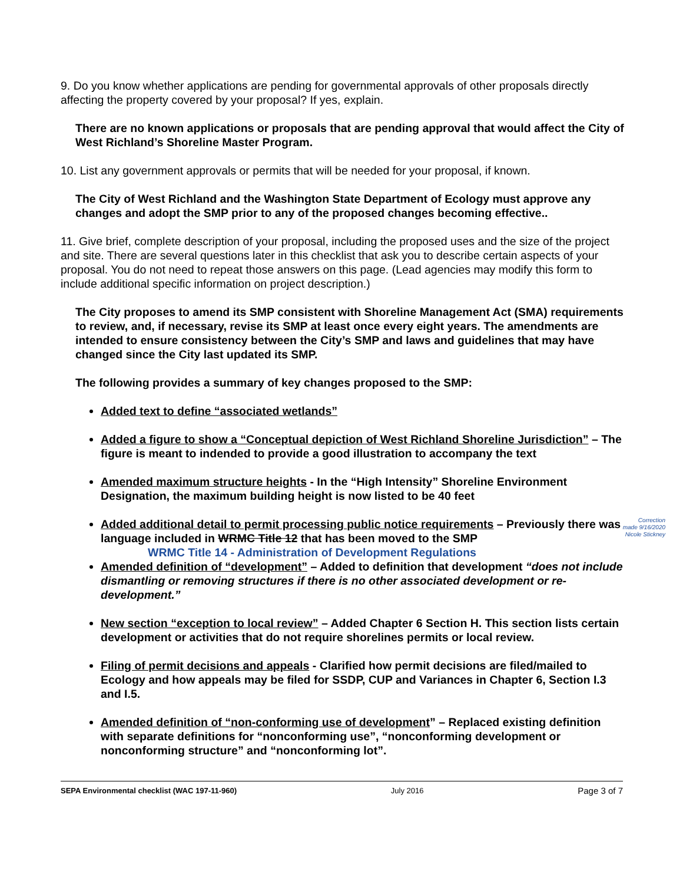9. Do you know whether applications are pending for governmental approvals of other proposals directly affecting the property covered by your proposal? If yes, explain.
There are no known applications or proposals that are pending approval that would affect the City of West Richland’s Shoreline Master Program.
10. List any government approvals or permits that will be needed for your proposal, if known.
The City of West Richland and the Washington State Department of Ecology must approve any changes and adopt the SMP prior to any of the proposed changes becoming effective..
11. Give brief, complete description of your proposal, including the proposed uses and the size of the project and site. There are several questions later in this checklist that ask you to describe certain aspects of your proposal. You do not need to repeat those answers on this page. (Lead agencies may modify this form to include additional specific information on project description.)
The City proposes to amend its SMP consistent with Shoreline Management Act (SMA) requirements to review, and, if necessary, revise its SMP at least once every eight years. The amendments are intended to ensure consistency between the City’s SMP and laws and guidelines that may have changed since the City last updated its SMP.
The following provides a summary of key changes proposed to the SMP:
Added text to define “associated wetlands”
Added a figure to show a “Conceptual depiction of West Richland Shoreline Jurisdiction” – The figure is meant to indended to provide a good illustration to accompany the text
Amended maximum structure heights - In the “High Intensity” Shoreline Environment Designation, the maximum building height is now listed to be 40 feet
Correction
made 9/16/2020
Nicole Stickney Added additional detail to permit processing public notice requirements – Previously there was language included in WRMC Title 12 that has been moved to the SMP
WRMC Title 14 - Administration of Development Regulations
Amended definition of “development” – Added to definition that development “does not include dismantling or removing structures if there is no other associated development or re-development.”
New section “exception to local review” – Added Chapter 6 Section H. This section lists certain development or activities that do not require shorelines permits or local review.
Filing of permit decisions and appeals - Clarified how permit decisions are filed/mailed to Ecology and how appeals may be filed for SSDP, CUP and Variances in Chapter 6, Section I.3 and I.5.
Amended definition of “non-conforming use of development” – Replaced existing definition with separate definitions for “nonconforming use”, “nonconforming development or nonconforming structure” and “nonconforming lot”.
SEPA Environmental checklist (WAC 197-11-960) July 2016 Page 3 of 7